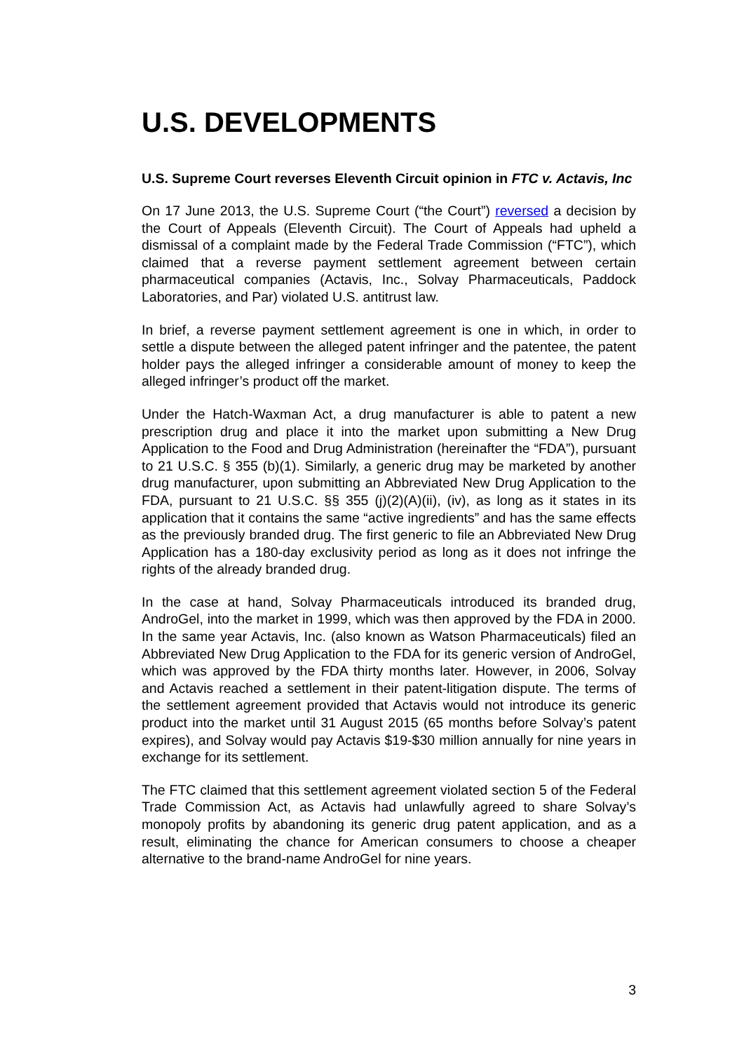U.S. DEVELOPMENTS
U.S. Supreme Court reverses Eleventh Circuit opinion in FTC v. Actavis, Inc
On 17 June 2013, the U.S. Supreme Court (“the Court”) reversed a decision by the Court of Appeals (Eleventh Circuit). The Court of Appeals had upheld a dismissal of a complaint made by the Federal Trade Commission (“FTC”), which claimed that a reverse payment settlement agreement between certain pharmaceutical companies (Actavis, Inc., Solvay Pharmaceuticals, Paddock Laboratories, and Par) violated U.S. antitrust law.
In brief, a reverse payment settlement agreement is one in which, in order to settle a dispute between the alleged patent infringer and the patentee, the patent holder pays the alleged infringer a considerable amount of money to keep the alleged infringer’s product off the market.
Under the Hatch-Waxman Act, a drug manufacturer is able to patent a new prescription drug and place it into the market upon submitting a New Drug Application to the Food and Drug Administration (hereinafter the “FDA”), pursuant to 21 U.S.C. § 355 (b)(1). Similarly, a generic drug may be marketed by another drug manufacturer, upon submitting an Abbreviated New Drug Application to the FDA, pursuant to 21 U.S.C. §§ 355 (j)(2)(A)(ii), (iv), as long as it states in its application that it contains the same “active ingredients” and has the same effects as the previously branded drug. The first generic to file an Abbreviated New Drug Application has a 180-day exclusivity period as long as it does not infringe the rights of the already branded drug.
In the case at hand, Solvay Pharmaceuticals introduced its branded drug, AndroGel, into the market in 1999, which was then approved by the FDA in 2000. In the same year Actavis, Inc. (also known as Watson Pharmaceuticals) filed an Abbreviated New Drug Application to the FDA for its generic version of AndroGel, which was approved by the FDA thirty months later. However, in 2006, Solvay and Actavis reached a settlement in their patent-litigation dispute. The terms of the settlement agreement provided that Actavis would not introduce its generic product into the market until 31 August 2015 (65 months before Solvay’s patent expires), and Solvay would pay Actavis $19-$30 million annually for nine years in exchange for its settlement.
The FTC claimed that this settlement agreement violated section 5 of the Federal Trade Commission Act, as Actavis had unlawfully agreed to share Solvay’s monopoly profits by abandoning its generic drug patent application, and as a result, eliminating the chance for American consumers to choose a cheaper alternative to the brand-name AndroGel for nine years.
3